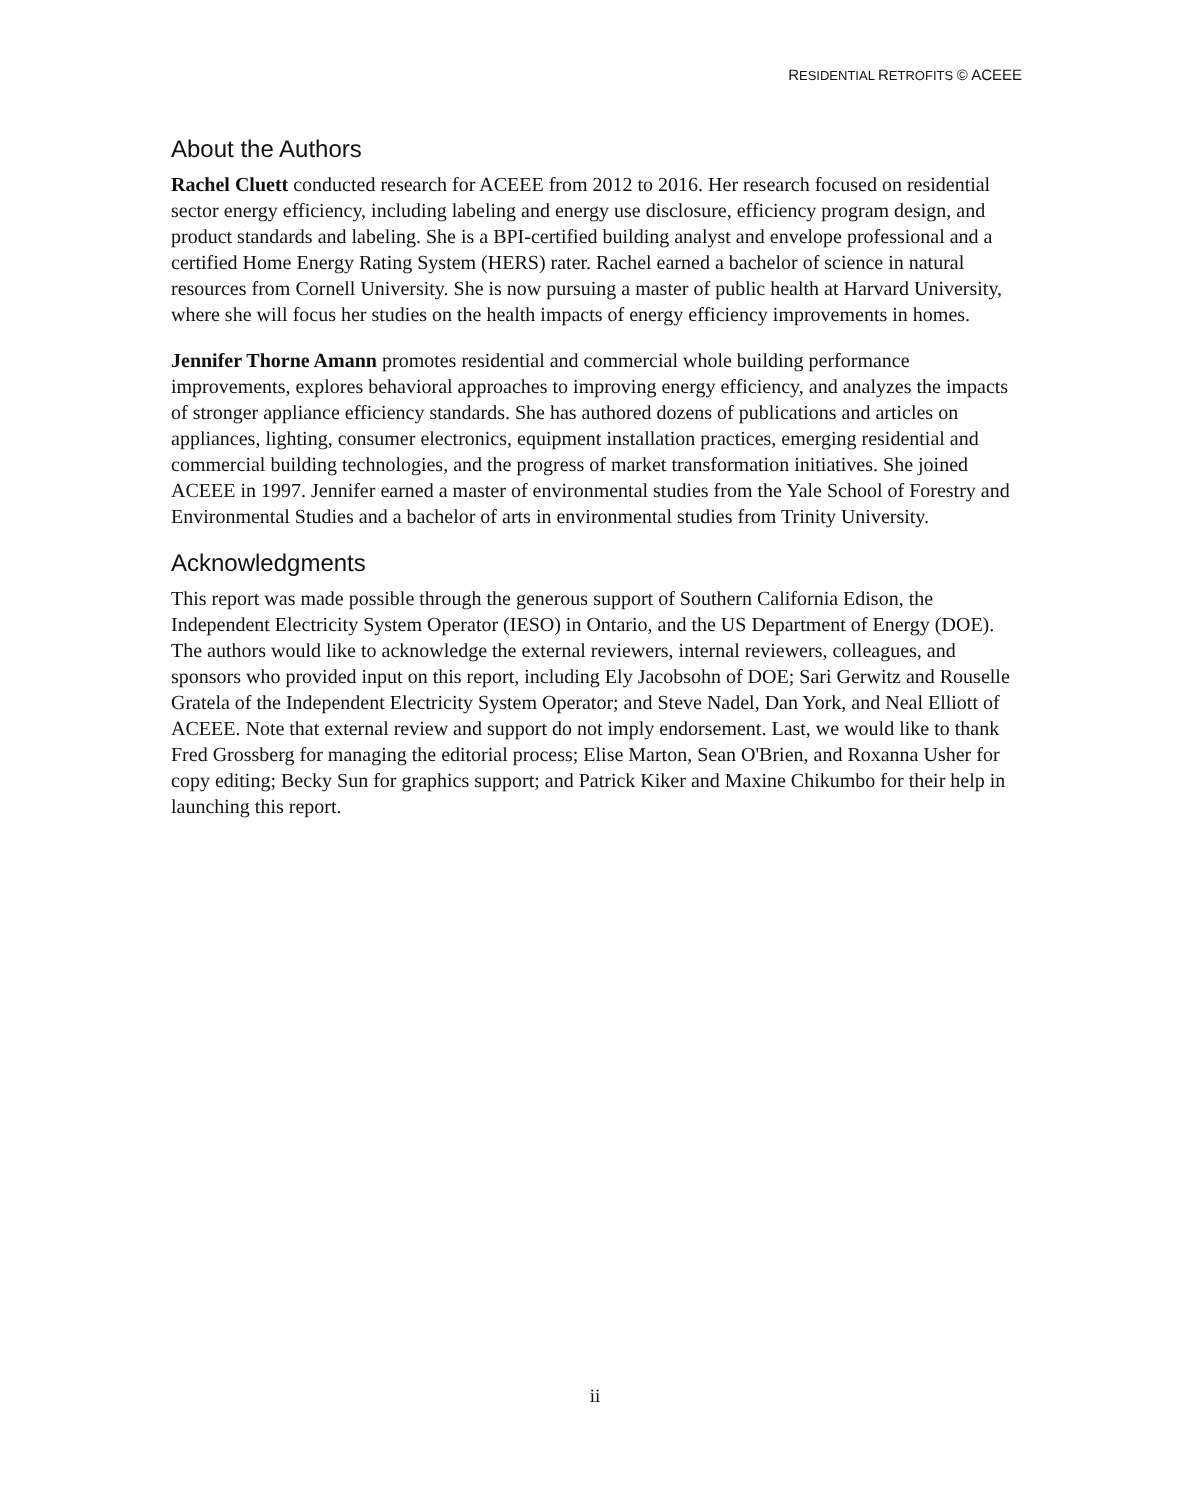RESIDENTIAL RETROFITS © ACEEE
About the Authors
Rachel Cluett conducted research for ACEEE from 2012 to 2016. Her research focused on residential sector energy efficiency, including labeling and energy use disclosure, efficiency program design, and product standards and labeling. She is a BPI-certified building analyst and envelope professional and a certified Home Energy Rating System (HERS) rater. Rachel earned a bachelor of science in natural resources from Cornell University. She is now pursuing a master of public health at Harvard University, where she will focus her studies on the health impacts of energy efficiency improvements in homes.
Jennifer Thorne Amann promotes residential and commercial whole building performance improvements, explores behavioral approaches to improving energy efficiency, and analyzes the impacts of stronger appliance efficiency standards. She has authored dozens of publications and articles on appliances, lighting, consumer electronics, equipment installation practices, emerging residential and commercial building technologies, and the progress of market transformation initiatives. She joined ACEEE in 1997. Jennifer earned a master of environmental studies from the Yale School of Forestry and Environmental Studies and a bachelor of arts in environmental studies from Trinity University.
Acknowledgments
This report was made possible through the generous support of Southern California Edison, the Independent Electricity System Operator (IESO) in Ontario, and the US Department of Energy (DOE). The authors would like to acknowledge the external reviewers, internal reviewers, colleagues, and sponsors who provided input on this report, including Ely Jacobsohn of DOE; Sari Gerwitz and Rouselle Gratela of the Independent Electricity System Operator; and Steve Nadel, Dan York, and Neal Elliott of ACEEE. Note that external review and support do not imply endorsement. Last, we would like to thank Fred Grossberg for managing the editorial process; Elise Marton, Sean O'Brien, and Roxanna Usher for copy editing; Becky Sun for graphics support; and Patrick Kiker and Maxine Chikumbo for their help in launching this report.
ii